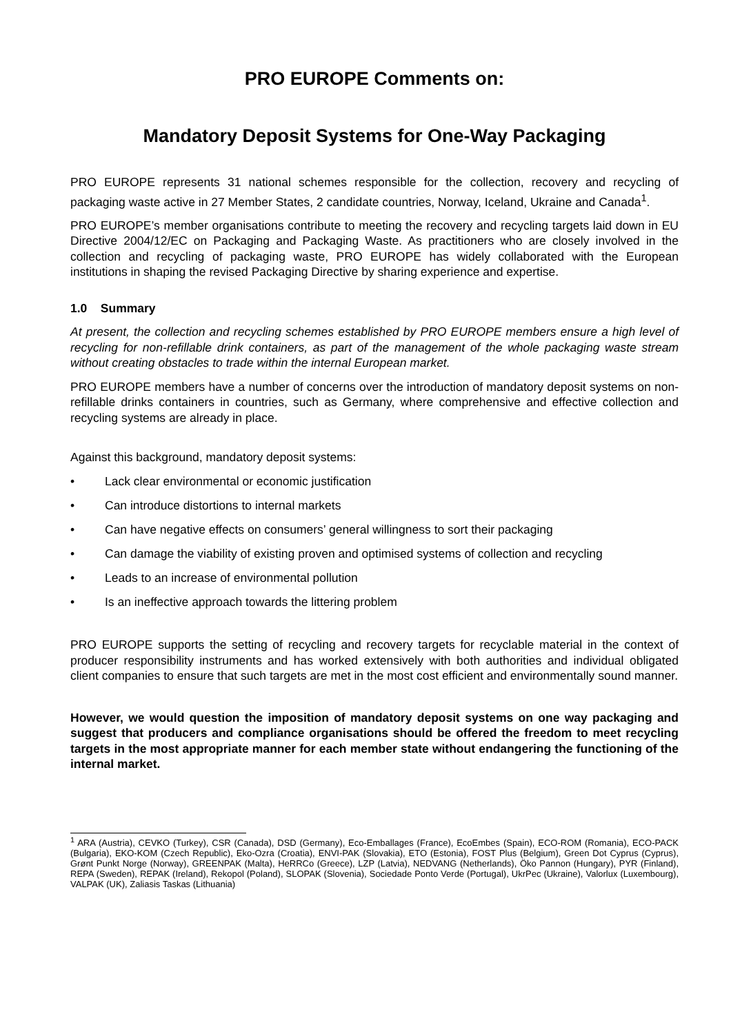PRO EUROPE Comments on:
Mandatory Deposit Systems for One-Way Packaging
PRO EUROPE represents 31 national schemes responsible for the collection, recovery and recycling of packaging waste active in 27 Member States, 2 candidate countries, Norway, Iceland, Ukraine and Canada<sup>1</sup>.
PRO EUROPE’s member organisations contribute to meeting the recovery and recycling targets laid down in EU Directive 2004/12/EC on Packaging and Packaging Waste. As practitioners who are closely involved in the collection and recycling of packaging waste, PRO EUROPE has widely collaborated with the European institutions in shaping the revised Packaging Directive by sharing experience and expertise.
1.0 Summary
At present, the collection and recycling schemes established by PRO EUROPE members ensure a high level of recycling for non-refillable drink containers, as part of the management of the whole packaging waste stream without creating obstacles to trade within the internal European market.
PRO EUROPE members have a number of concerns over the introduction of mandatory deposit systems on non-refillable drinks containers in countries, such as Germany, where comprehensive and effective collection and recycling systems are already in place.
Against this background, mandatory deposit systems:
• Lack clear environmental or economic justification
• Can introduce distortions to internal markets
• Can have negative effects on consumers’ general willingness to sort their packaging
• Can damage the viability of existing proven and optimised systems of collection and recycling
• Leads to an increase of environmental pollution
• Is an ineffective approach towards the littering problem
PRO EUROPE supports the setting of recycling and recovery targets for recyclable material in the context of producer responsibility instruments and has worked extensively with both authorities and individual obligated client companies to ensure that such targets are met in the most cost efficient and environmentally sound manner.
However, we would question the imposition of mandatory deposit systems on one way packaging and suggest that producers and compliance organisations should be offered the freedom to meet recycling targets in the most appropriate manner for each member state without endangering the functioning of the internal market.
<sup>1</sup> ARA (Austria), CEVKO (Turkey), CSR (Canada), DSD (Germany), Eco-Emballages (France), EcoEmbes (Spain), ECO-ROM (Romania), ECO-PACK (Bulgaria), EKO-KOM (Czech Republic), Eko-Ozra (Croatia), ENVI-PAK (Slovakia), ETO (Estonia), FOST Plus (Belgium), Green Dot Cyprus (Cyprus), Grønt Punkt Norge (Norway), GREENPAK (Malta), HeRRCo (Greece), LZP (Latvia), NEDVANG (Netherlands), Öko Pannon (Hungary), PYR (Finland), REPA (Sweden), REPAK (Ireland), Rekopol (Poland), SLOPAK (Slovenia), Sociedade Ponto Verde (Portugal), UkrPec (Ukraine), Valorlux (Luxembourg), VALPAK (UK), Zaliasis Taskas (Lithuania)